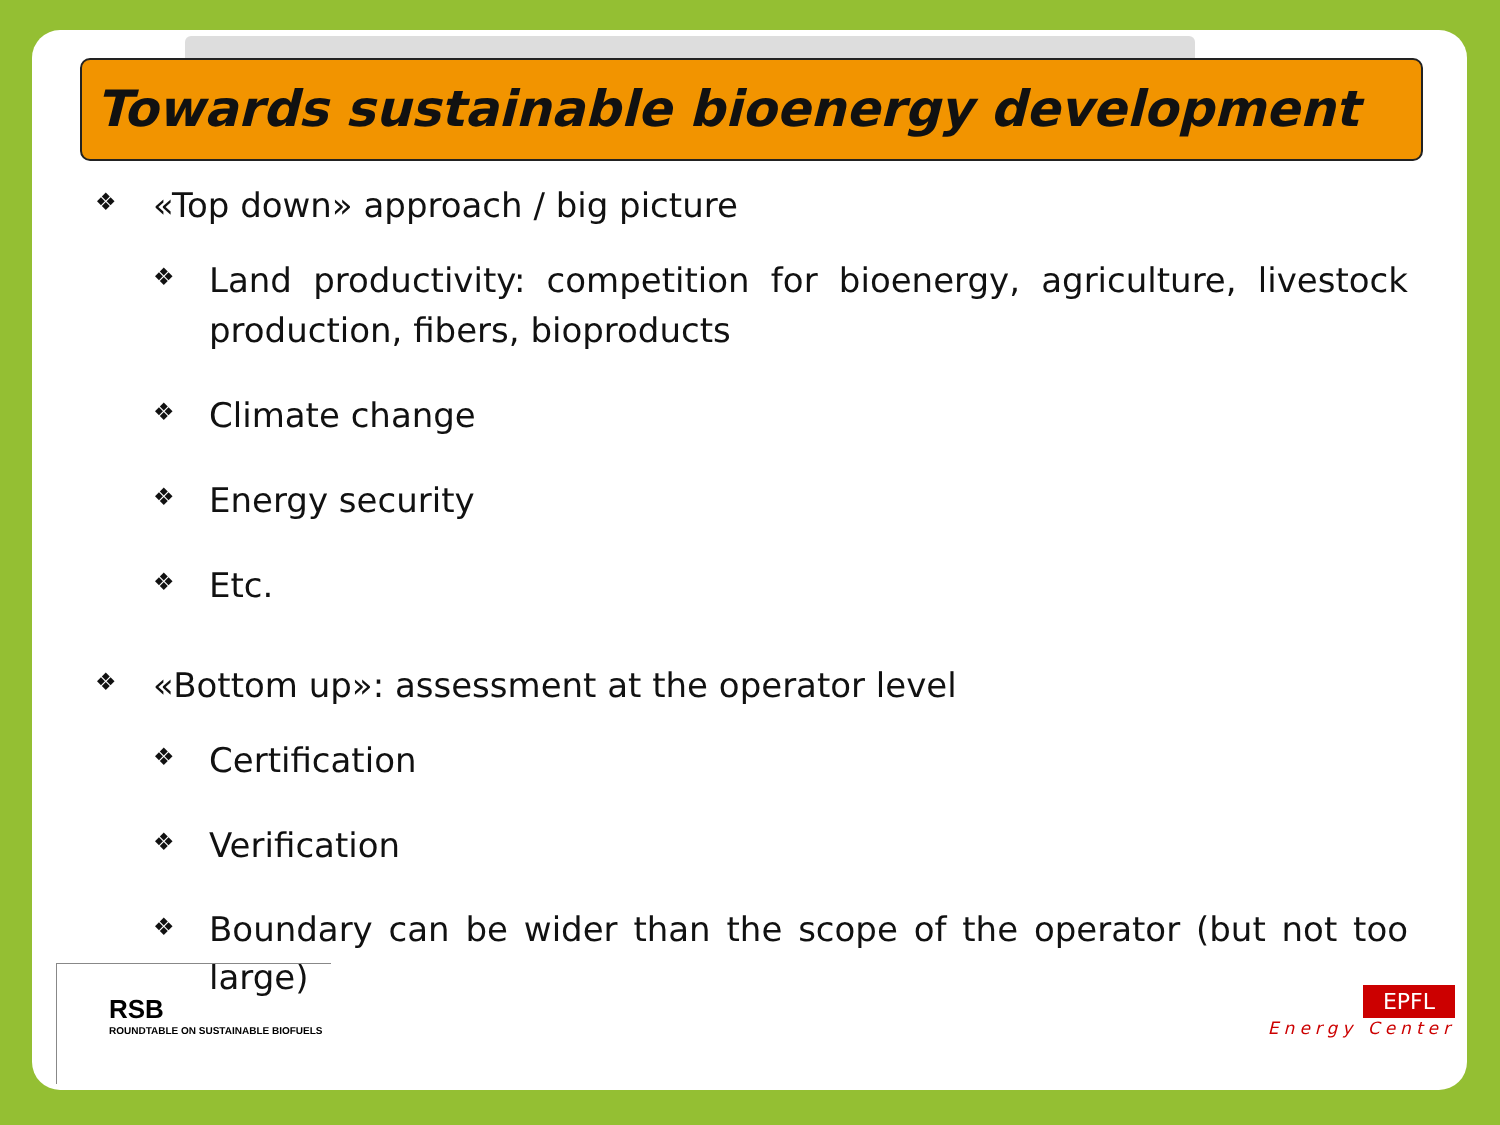Towards sustainable bioenergy development
❖ «Top down» approach / big picture
❖ Land productivity: competition for bioenergy, agriculture, livestock production, fibers, bioproducts
❖ Climate change
❖ Energy security
❖ Etc.
❖ «Bottom up»: assessment at the operator level
❖ Certification
❖ Verification
❖ Boundary can be wider than the scope of the operator (but not too large)
RSB
ROUNDTABLE ON SUSTAINABLE BIOFUELS
EPFL
Energy Center